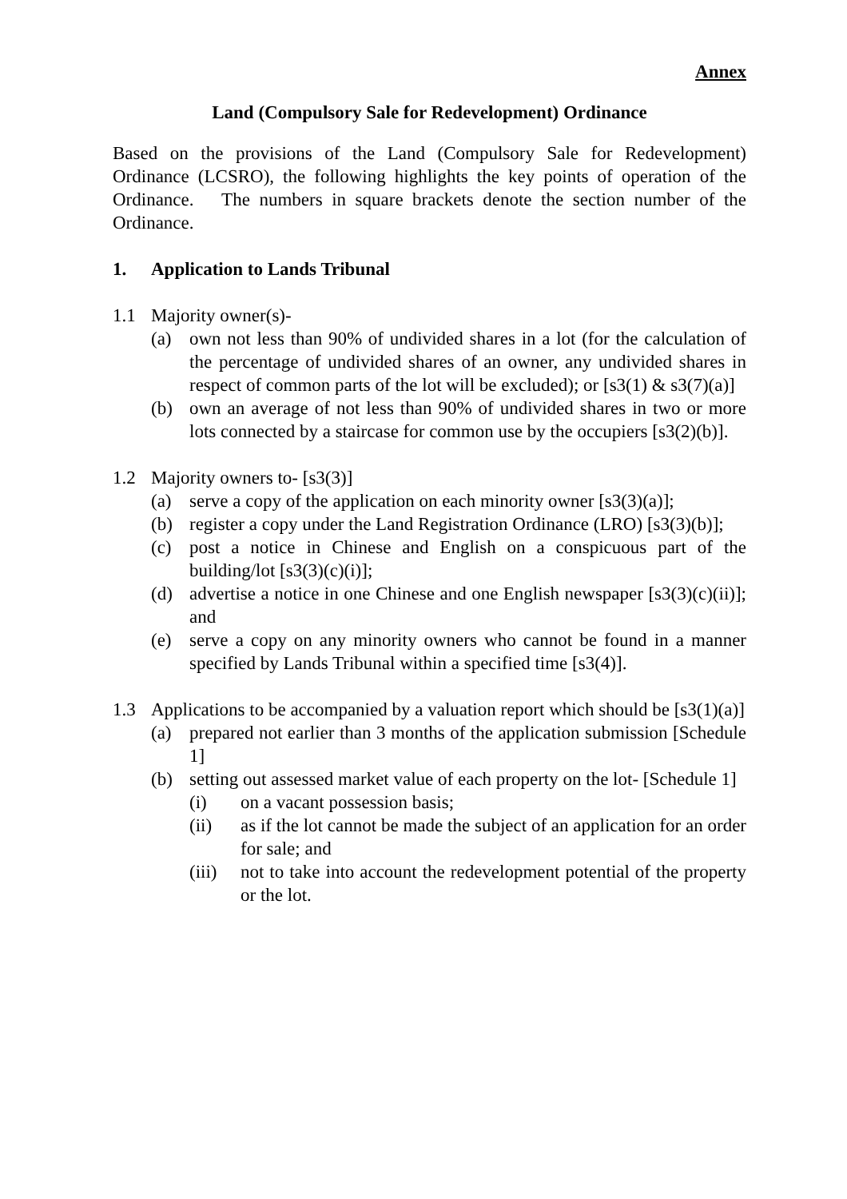Annex
Land (Compulsory Sale for Redevelopment) Ordinance
Based on the provisions of the Land (Compulsory Sale for Redevelopment) Ordinance (LCSRO), the following highlights the key points of operation of the Ordinance. The numbers in square brackets denote the section number of the Ordinance.
1. Application to Lands Tribunal
1.1 Majority owner(s)-
(a) own not less than 90% of undivided shares in a lot (for the calculation of the percentage of undivided shares of an owner, any undivided shares in respect of common parts of the lot will be excluded); or [s3(1) & s3(7)(a)]
(b) own an average of not less than 90% of undivided shares in two or more lots connected by a staircase for common use by the occupiers [s3(2)(b)].
1.2 Majority owners to- [s3(3)]
(a) serve a copy of the application on each minority owner [s3(3)(a)];
(b) register a copy under the Land Registration Ordinance (LRO) [s3(3)(b)];
(c) post a notice in Chinese and English on a conspicuous part of the building/lot [s3(3)(c)(i)];
(d) advertise a notice in one Chinese and one English newspaper [s3(3)(c)(ii)]; and
(e) serve a copy on any minority owners who cannot be found in a manner specified by Lands Tribunal within a specified time [s3(4)].
1.3 Applications to be accompanied by a valuation report which should be [s3(1)(a)]
(a) prepared not earlier than 3 months of the application submission [Schedule 1]
(b) setting out assessed market value of each property on the lot- [Schedule 1]
(i) on a vacant possession basis;
(ii) as if the lot cannot be made the subject of an application for an order for sale; and
(iii) not to take into account the redevelopment potential of the property or the lot.